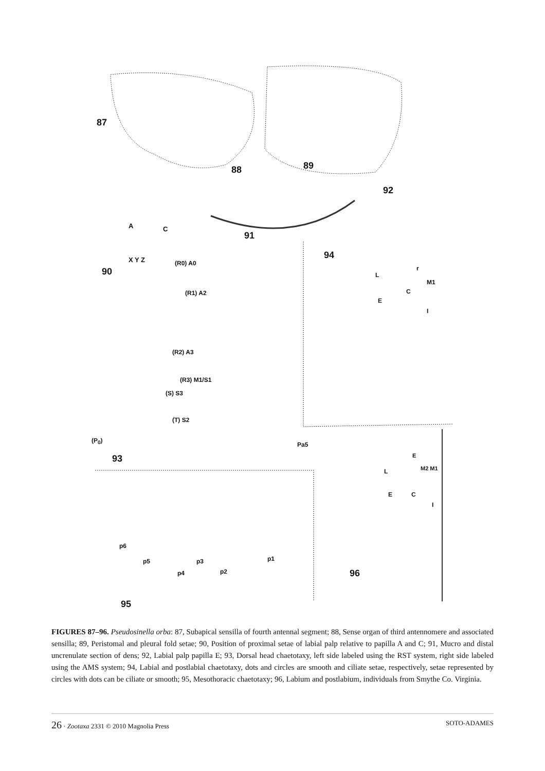87
88 89
90
91
92
93
94
95
96
A C
X Y Z (R0) A0
(R1) A2
(R2) A3
(R3) M1/S1
(S) S3
(T) S2
(P<sub>0</sub>)
Pa5
L
E
C
I
r
M1
E
M2 M1 L
E C
I
p6
p5 p3 p1
p4 p2
FIGURES 87–96. Pseudosinella orba: 87, Subapical sensilla of fourth antennal segment; 88, Sense organ of third antennomere and associated sensilla; 89, Peristomal and pleural fold setae; 90, Position of proximal setae of labial palp relative to papilla A and C; 91, Mucro and distal uncrenulate section of dens; 92, Labial palp papilla E; 93, Dorsal head chaetotaxy, left side labeled using the RST system, right side labeled using the AMS system; 94, Labial and postlabial chaetotaxy, dots and circles are smooth and ciliate setae, respectively, setae represented by circles with dots can be ciliate or smooth; 95, Mesothoracic chaetotaxy; 96, Labium and postlabium, individuals from Smythe Co. Virginia.
26 · Zootaxa 2331 © 2010 Magnolia Press SOTO-ADAMES